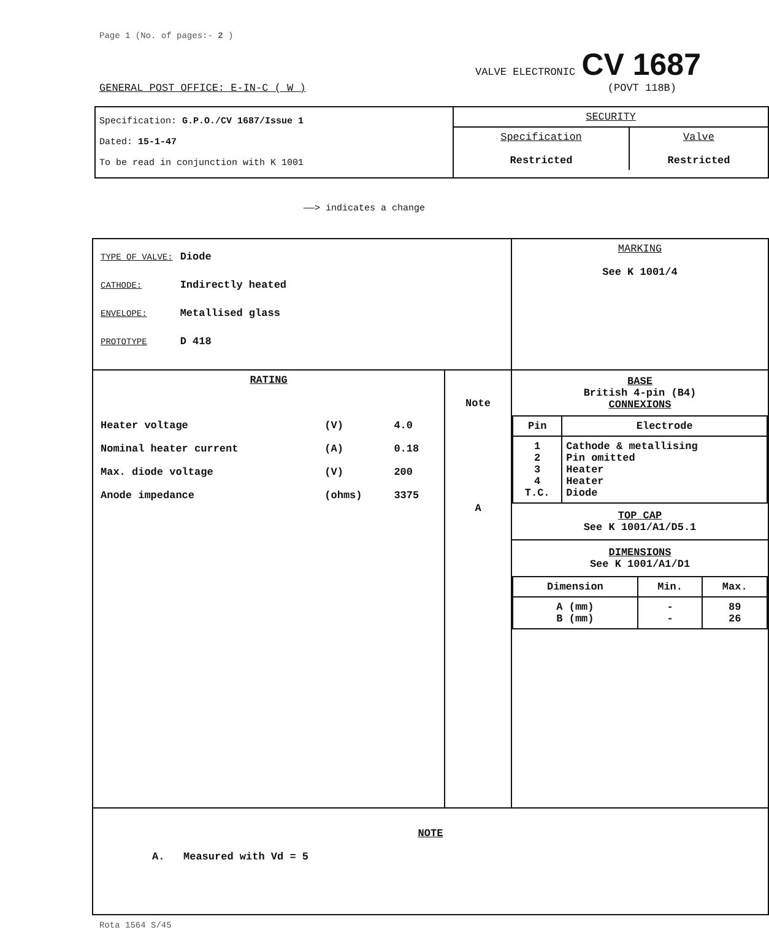Page 1 (No. of pages:- 2 )
GENERAL POST OFFICE: E-IN-C ( W )
VALVE ELECTRONIC CV 1687
(POVT 118B)
| Specification: G.P.O./CV 1687/Issue 1 Dated: 15-1-47 To be read in conjunction with K 1001 | SECURITY / Specification Restricted / Valve Restricted / |
——> indicates a change
| / TYPE OF VALVE: / Diode / / CATHODE: / Indirectly heated / / ENVELOPE: / Metallised glass / / PROTOTYPE / D 418 / | | MARKING See K 1001/4 |
| RATING / Heater voltage / (V) / 4.0 / / Nominal heater current / (A) / 0.18 / / Max. diode voltage / (V) / 200 / / Anode impedance / (ohms) / 3375 / | Note A | BASE British 4-pin (B4) CONNEXIONS / Pin / Electrode / / --- / --- / / 1 2 3 4 T.C. / Cathode & metallising Pin omitted Heater Heater Diode / TOP CAP See K 1001/A1/D5.1 DIMENSIONS See K 1001/A1/D1 / Dimension / Min. / Max. / / --- / --- / --- / / A (mm) B (mm) / - - / 89 26 / |
| NOTE A. Measured with Vd = 5 | | |
Rota 1564 S/45